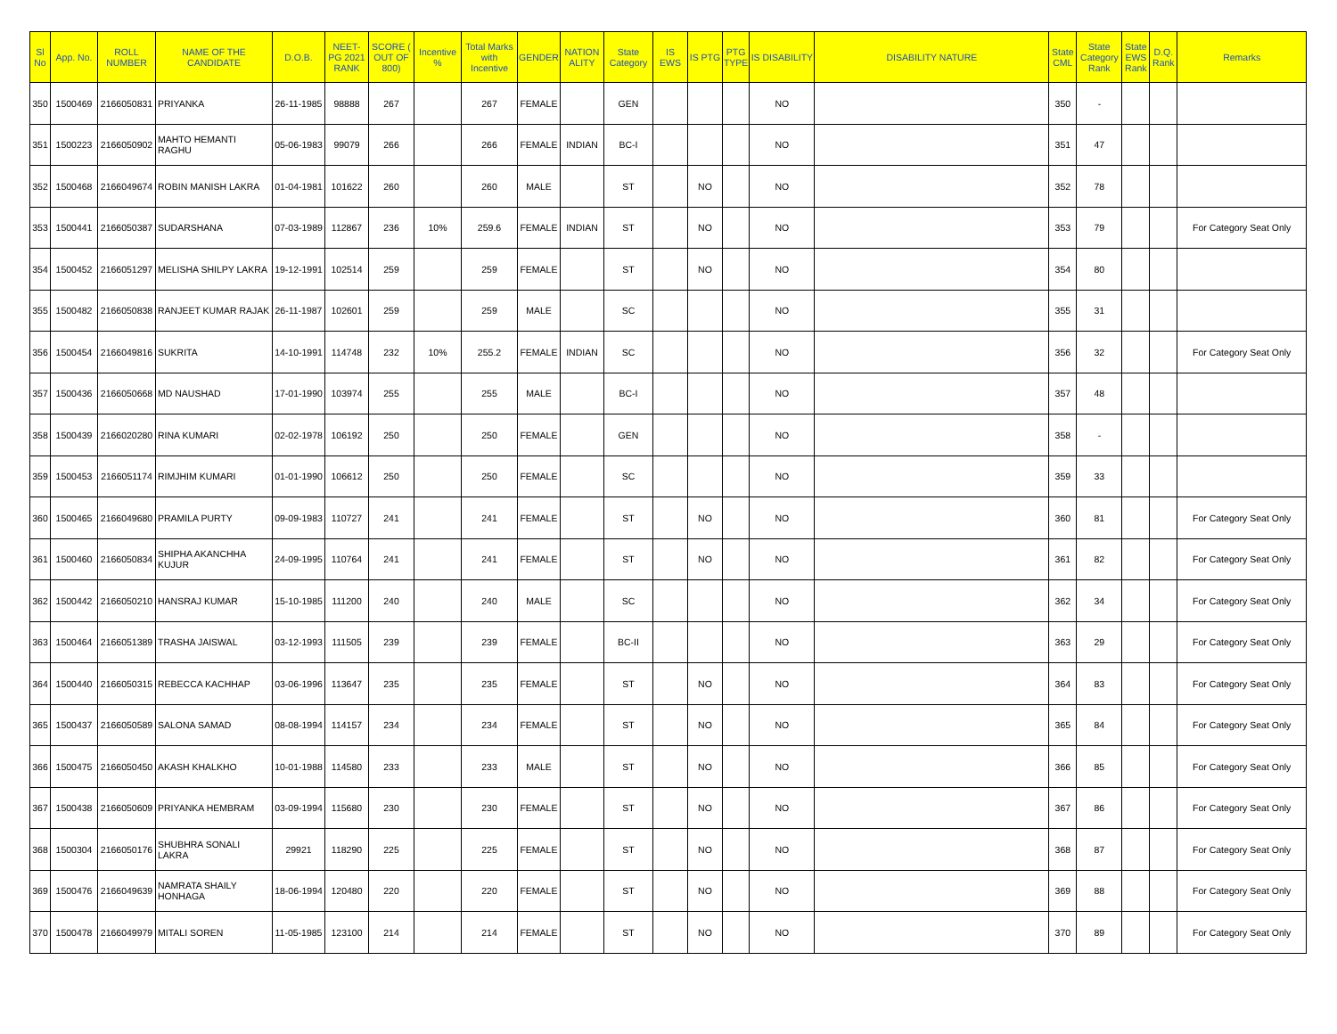| Sl No | App. No. | ROLL NUMBER | NAME OF THE CANDIDATE | D.O.B. | NEET-PG 2021 RANK | SCORE ( OUT OF 800) | Incentive % | Total Marks with Incentive | GENDER | NATION ALITY | State Category | IS EWS | IS PTG | PTG TYPE | IS DISABILITY | DISABILITY NATURE | State CML | State Category Rank | State EWS Rank | D.Q. Rank | Remarks |
| --- | --- | --- | --- | --- | --- | --- | --- | --- | --- | --- | --- | --- | --- | --- | --- | --- | --- | --- | --- | --- | --- |
| 350 | 1500469 | 2166050831 | PRIYANKA | 26-11-1985 | 98888 | 267 | | 267 | FEMALE | | GEN | | | | NO | | 350 | - | | | |
| 351 | 1500223 | 2166050902 | MAHTO HEMANTI RAGHU | 05-06-1983 | 99079 | 266 | | 266 | FEMALE | INDIAN | BC-I | | | | NO | | 351 | 47 | | | |
| 352 | 1500468 | 2166049674 | ROBIN MANISH LAKRA | 01-04-1981 | 101622 | 260 | | 260 | MALE | | ST | | NO | | NO | | 352 | 78 | | | |
| 353 | 1500441 | 2166050387 | SUDARSHANA | 07-03-1989 | 112867 | 236 | 10% | 259.6 | FEMALE | INDIAN | ST | | NO | | NO | | 353 | 79 | | | For Category Seat Only |
| 354 | 1500452 | 2166051297 | MELISHA SHILPY LAKRA | 19-12-1991 | 102514 | 259 | | 259 | FEMALE | | ST | | NO | | NO | | 354 | 80 | | | |
| 355 | 1500482 | 2166050838 | RANJEET KUMAR RAJAK | 26-11-1987 | 102601 | 259 | | 259 | MALE | | SC | | | | NO | | 355 | 31 | | | |
| 356 | 1500454 | 2166049816 | SUKRITA | 14-10-1991 | 114748 | 232 | 10% | 255.2 | FEMALE | INDIAN | SC | | | | NO | | 356 | 32 | | | For Category Seat Only |
| 357 | 1500436 | 2166050668 | MD NAUSHAD | 17-01-1990 | 103974 | 255 | | 255 | MALE | | BC-I | | | | NO | | 357 | 48 | | | |
| 358 | 1500439 | 2166020280 | RINA KUMARI | 02-02-1978 | 106192 | 250 | | 250 | FEMALE | | GEN | | | | NO | | 358 | - | | | |
| 359 | 1500453 | 2166051174 | RIMJHIM KUMARI | 01-01-1990 | 106612 | 250 | | 250 | FEMALE | | SC | | | | NO | | 359 | 33 | | | |
| 360 | 1500465 | 2166049680 | PRAMILA PURTY | 09-09-1983 | 110727 | 241 | | 241 | FEMALE | | ST | | NO | | NO | | 360 | 81 | | | For Category Seat Only |
| 361 | 1500460 | 2166050834 | SHIPHA AKANCHHA KUJUR | 24-09-1995 | 110764 | 241 | | 241 | FEMALE | | ST | | NO | | NO | | 361 | 82 | | | For Category Seat Only |
| 362 | 1500442 | 2166050210 | HANSRAJ KUMAR | 15-10-1985 | 111200 | 240 | | 240 | MALE | | SC | | | | NO | | 362 | 34 | | | For Category Seat Only |
| 363 | 1500464 | 2166051389 | TRASHA JAISWAL | 03-12-1993 | 111505 | 239 | | 239 | FEMALE | | BC-II | | | | NO | | 363 | 29 | | | For Category Seat Only |
| 364 | 1500440 | 2166050315 | REBECCA KACHHAP | 03-06-1996 | 113647 | 235 | | 235 | FEMALE | | ST | | NO | | NO | | 364 | 83 | | | For Category Seat Only |
| 365 | 1500437 | 2166050589 | SALONA SAMAD | 08-08-1994 | 114157 | 234 | | 234 | FEMALE | | ST | | NO | | NO | | 365 | 84 | | | For Category Seat Only |
| 366 | 1500475 | 2166050450 | AKASH KHALKHO | 10-01-1988 | 114580 | 233 | | 233 | MALE | | ST | | NO | | NO | | 366 | 85 | | | For Category Seat Only |
| 367 | 1500438 | 2166050609 | PRIYANKA HEMBRAM | 03-09-1994 | 115680 | 230 | | 230 | FEMALE | | ST | | NO | | NO | | 367 | 86 | | | For Category Seat Only |
| 368 | 1500304 | 2166050176 | SHUBHRA SONALI LAKRA | 29921 | 118290 | 225 | | 225 | FEMALE | | ST | | NO | | NO | | 368 | 87 | | | For Category Seat Only |
| 369 | 1500476 | 2166049639 | NAMRATA SHAILY HONHAGA | 18-06-1994 | 120480 | 220 | | 220 | FEMALE | | ST | | NO | | NO | | 369 | 88 | | | For Category Seat Only |
| 370 | 1500478 | 2166049979 | MITALI SOREN | 11-05-1985 | 123100 | 214 | | 214 | FEMALE | | ST | | NO | | NO | | 370 | 89 | | | For Category Seat Only |